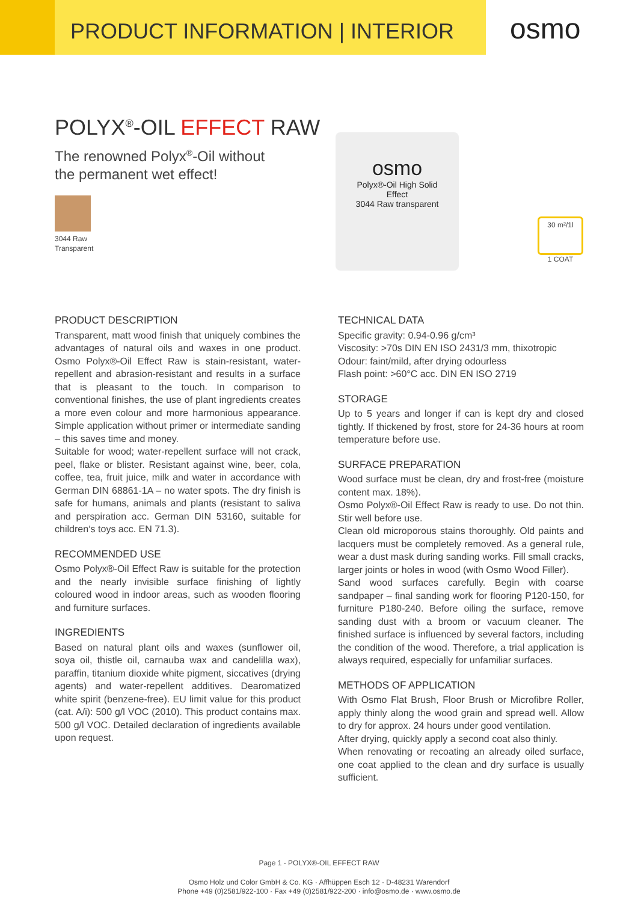PRODUCT INFORMATION | INTERIOR
osmo
POLYX<sup>®</sup>-OIL EFFECT RAW
The renowned Polyx<sup>®</sup>-Oil without
the permanent wet effect!
3044 Raw
Transparent
osmo
Polyx®-Oil High Solid
Effect
3044 Raw transparent
30 m²/1l
1 COAT
PRODUCT DESCRIPTION
Transparent, matt wood finish that uniquely combines the advantages of natural oils and waxes in one product. Osmo Polyx®-Oil Effect Raw is stain-resistant, water-repellent and abrasion-resistant and results in a surface that is pleasant to the touch. In comparison to conventional finishes, the use of plant ingredients creates a more even colour and more harmonious appearance. Simple application without primer or intermediate sanding – this saves time and money.
Suitable for wood; water-repellent surface will not crack, peel, flake or blister. Resistant against wine, beer, cola, coffee, tea, fruit juice, milk and water in accordance with German DIN 68861-1A – no water spots. The dry finish is safe for humans, animals and plants (resistant to saliva and perspiration acc. German DIN 53160, suitable for children‘s toys acc. EN 71.3).
RECOMMENDED USE
Osmo Polyx®-Oil Effect Raw is suitable for the protection and the nearly invisible surface finishing of lightly coloured wood in indoor areas, such as wooden flooring and furniture surfaces.
INGREDIENTS
Based on natural plant oils and waxes (sunflower oil, soya oil, thistle oil, carnauba wax and candelilla wax), paraffin, titanium dioxide white pigment, siccatives (drying agents) and water-repellent additives. Dearomatized white spirit (benzene-free). EU limit value for this product (cat. A/i): 500 g/l VOC (2010). This product contains max. 500 g/l VOC. Detailed declaration of ingredients available upon request.
TECHNICAL DATA
Specific gravity: 0.94-0.96 g/cm³
Viscosity: >70s DIN EN ISO 2431/3 mm, thixotropic
Odour: faint/mild, after drying odourless
Flash point: >60°C acc. DIN EN ISO 2719
STORAGE
Up to 5 years and longer if can is kept dry and closed tightly. If thickened by frost, store for 24-36 hours at room temperature before use.
SURFACE PREPARATION
Wood surface must be clean, dry and frost-free (moisture content max. 18%).
Osmo Polyx®-Oil Effect Raw is ready to use. Do not thin. Stir well before use.
Clean old microporous stains thoroughly. Old paints and lacquers must be completely removed. As a general rule, wear a dust mask during sanding works. Fill small cracks, larger joints or holes in wood (with Osmo Wood Filler).
Sand wood surfaces carefully. Begin with coarse sandpaper – final sanding work for flooring P120-150, for furniture P180-240. Before oiling the surface, remove sanding dust with a broom or vacuum cleaner. The finished surface is influenced by several factors, including the condition of the wood. Therefore, a trial application is always required, especially for unfamiliar surfaces.
METHODS OF APPLICATION
With Osmo Flat Brush, Floor Brush or Microfibre Roller, apply thinly along the wood grain and spread well. Allow to dry for approx. 24 hours under good ventilation.
After drying, quickly apply a second coat also thinly.
When renovating or recoating an already oiled surface, one coat applied to the clean and dry surface is usually sufficient.
Page 1 - POLYX®-OIL EFFECT RAW
Osmo Holz und Color GmbH & Co. KG · Affhüppen Esch 12 · D-48231 Warendorf
Phone +49 (0)2581/922-100 · Fax +49 (0)2581/922-200 · info@osmo.de · www.osmo.de